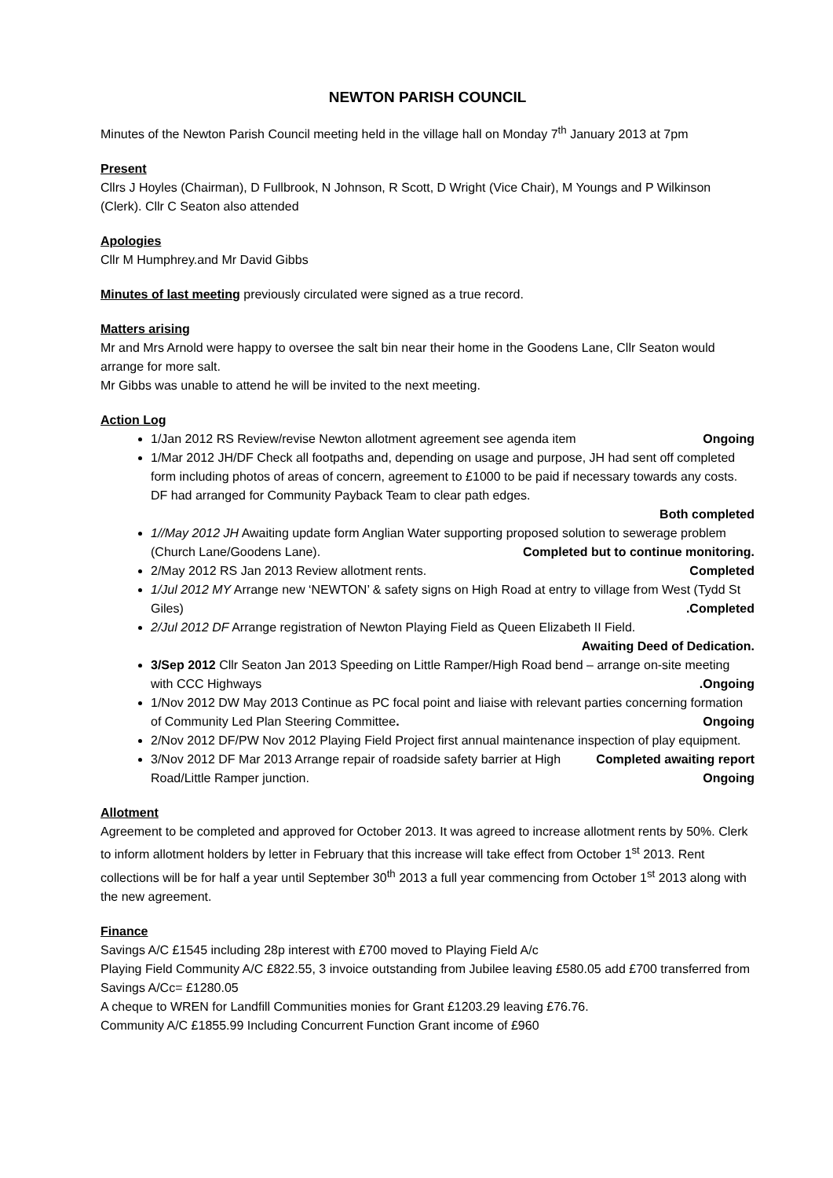NEWTON PARISH COUNCIL
Minutes of the Newton Parish Council meeting held in the village hall on Monday 7<sup>th</sup> January 2013 at 7pm
Present
Cllrs J Hoyles (Chairman), D Fullbrook, N Johnson, R Scott, D Wright (Vice Chair), M Youngs and P Wilkinson (Clerk). Cllr C Seaton also attended
Apologies
Cllr M Humphrey.and Mr David Gibbs
Minutes of last meeting previously circulated were signed as a true record.
Matters arising
Mr and Mrs Arnold were happy to oversee the salt bin near their home in the Goodens Lane, Cllr Seaton would arrange for more salt.
Mr Gibbs was unable to attend he will be invited to the next meeting.
Action Log
1/Jan 2012 RS Review/revise Newton allotment agreement see agenda item Ongoing
1/Mar 2012 JH/DF Check all footpaths and, depending on usage and purpose, JH had sent off completed form including photos of areas of concern, agreement to £1000 to be paid if necessary towards any costs. DF had arranged for Community Payback Team to clear path edges.
Both completed
1//May 2012 JH Awaiting update form Anglian Water supporting proposed solution to sewerage problem (Church Lane/Goodens Lane). Completed but to continue monitoring.
2/May 2012 RS Jan 2013 Review allotment rents. Completed
1/Jul 2012 MY Arrange new ‘NEWTON’ & safety signs on High Road at entry to village from West (Tydd St Giles) .Completed
2/Jul 2012 DF Arrange registration of Newton Playing Field as Queen Elizabeth II Field.
Awaiting Deed of Dedication.
3/Sep 2012 Cllr Seaton Jan 2013 Speeding on Little Ramper/High Road bend – arrange on-site meeting with CCC Highways .Ongoing
1/Nov 2012 DW May 2013 Continue as PC focal point and liaise with relevant parties concerning formation of Community Led Plan Steering Committee. Ongoing
2/Nov 2012 DF/PW Nov 2012 Playing Field Project first annual maintenance inspection of play equipment. Completed awaiting report
3/Nov 2012 DF Mar 2013 Arrange repair of roadside safety barrier at High Road/Little Ramper junction. Ongoing
Allotment
Agreement to be completed and approved for October 2013. It was agreed to increase allotment rents by 50%. Clerk to inform allotment holders by letter in February that this increase will take effect from October 1<sup>st</sup> 2013. Rent collections will be for half a year until September 30<sup>th</sup> 2013 a full year commencing from October 1<sup>st</sup> 2013 along with the new agreement.
Finance
Savings A/C £1545 including 28p interest with £700 moved to Playing Field A/c
Playing Field Community A/C £822.55, 3 invoice outstanding from Jubilee leaving £580.05 add £700 transferred from Savings A/Cc= £1280.05
A cheque to WREN for Landfill Communities monies for Grant £1203.29 leaving £76.76.
Community A/C £1855.99 Including Concurrent Function Grant income of £960